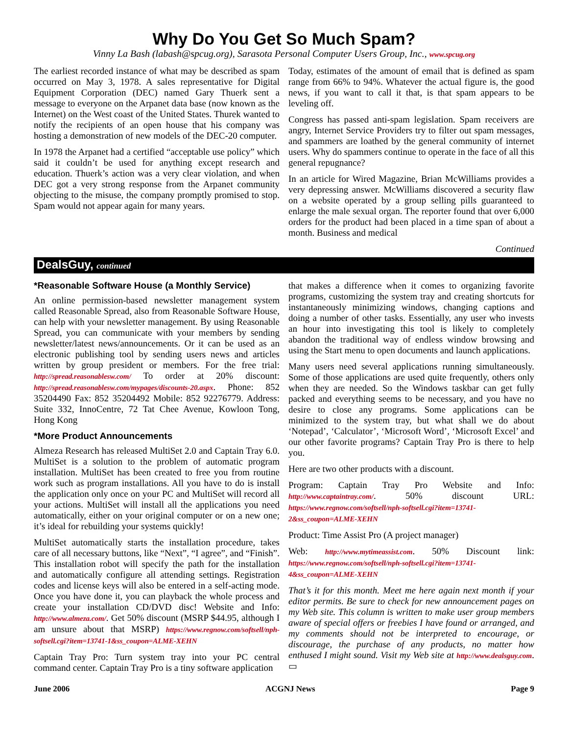Why Do You Get So Much Spam?
Vinny La Bash (labash@spcug.org), Sarasota Personal Computer Users Group, Inc., www.spcug.org
The earliest recorded instance of what may be described as spam occurred on May 3, 1978. A sales representative for Digital Equipment Corporation (DEC) named Gary Thuerk sent a message to everyone on the Arpanet data base (now known as the Internet) on the West coast of the United States. Thurek wanted to notify the recipients of an open house that his company was hosting a demonstration of new models of the DEC-20 computer.
In 1978 the Arpanet had a certified “acceptable use policy” which said it couldn’t be used for anything except research and education. Thuerk’s action was a very clear violation, and when DEC got a very strong response from the Arpanet community objecting to the misuse, the company promptly promised to stop. Spam would not appear again for many years.
Today, estimates of the amount of email that is defined as spam range from 66% to 94%. Whatever the actual figure is, the good news, if you want to call it that, is that spam appears to be leveling off.
Congress has passed anti-spam legislation. Spam receivers are angry, Internet Service Providers try to filter out spam messages, and spammers are loathed by the general community of internet users. Why do spammers continue to operate in the face of all this general repugnance?
In an article for Wired Magazine, Brian McWilliams provides a very depressing answer. McWilliams discovered a security flaw on a website operated by a group selling pills guaranteed to enlarge the male sexual organ. The reporter found that over 6,000 orders for the product had been placed in a time span of about a month. Business and medical
Continued
DealsGuy, continued
*Reasonable Software House (a Monthly Service)
An online permission-based newsletter management system called Reasonable Spread, also from Reasonable Software House, can help with your newsletter management. By using Reasonable Spread, you can communicate with your members by sending newsletter/latest news/announcements. Or it can be used as an electronic publishing tool by sending users news and articles written by group president or members. For the free trial: http://spread.reasonablesw.com/ To order at 20% discount: http://spread.reasonablesw.com/mypages/discounts-20.aspx. Phone: 852 35204490 Fax: 852 35204492 Mobile: 852 92276779. Address: Suite 332, InnoCentre, 72 Tat Chee Avenue, Kowloon Tong, Hong Kong
*More Product Announcements
Almeza Research has released MultiSet 2.0 and Captain Tray 6.0. MultiSet is a solution to the problem of automatic program installation. MultiSet has been created to free you from routine work such as program installations. All you have to do is install the application only once on your PC and MultiSet will record all your actions. MultiSet will install all the applications you need automatically, either on your original computer or on a new one; it’s ideal for rebuilding your systems quickly!
MultiSet automatically starts the installation procedure, takes care of all necessary buttons, like “Next”, “I agree”, and “Finish”. This installation robot will specify the path for the installation and automatically configure all attending settings. Registration codes and license keys will also be entered in a self-acting mode. Once you have done it, you can playback the whole process and create your installation CD/DVD disc! Website and Info: http://www.almeza.com/. Get 50% discount (MSRP $44.95, although I am unsure about that MSRP) https://www.regnow.com/softsell/nph-softsell.cgi?item=13741-1&ss_coupon=ALME-XEHN
Captain Tray Pro: Turn system tray into your PC central command center. Captain Tray Pro is a tiny software application
that makes a difference when it comes to organizing favorite programs, customizing the system tray and creating shortcuts for instantaneously minimizing windows, changing captions and doing a number of other tasks. Essentially, any user who invests an hour into investigating this tool is likely to completely abandon the traditional way of endless window browsing and using the Start menu to open documents and launch applications.
Many users need several applications running simultaneously. Some of those applications are used quite frequently, others only when they are needed. So the Windows taskbar can get fully packed and everything seems to be necessary, and you have no desire to close any programs. Some applications can be minimized to the system tray, but what shall we do about ‘Notepad’, ‘Calculator’, ‘Microsoft Word’, ‘Microsoft Excel’ and our other favorite programs? Captain Tray Pro is there to help you.
Here are two other products with a discount.
Program: Captain Tray Pro Website and Info: http://www.captaintray.com/. 50% discount URL: https://www.regnow.com/softsell/nph-softsell.cgi?item=13741-2&ss_coupon=ALME-XEHN
Product: Time Assist Pro (A project manager)
Web: http://www.mytimeassist.com. 50% Discount link: https://www.regnow.com/softsell/nph-softsell.cgi?item=13741-4&ss_coupon=ALME-XEHN
That’s it for this month. Meet me here again next month if your editor permits. Be sure to check for new announcement pages on my Web site. This column is written to make user group members aware of special offers or freebies I have found or arranged, and my comments should not be interpreted to encourage, or discourage, the purchase of any products, no matter how enthused I might sound. Visit my Web site at http://www.dealsguy.com. ▭
June 2006 ACGNJ News Page 9